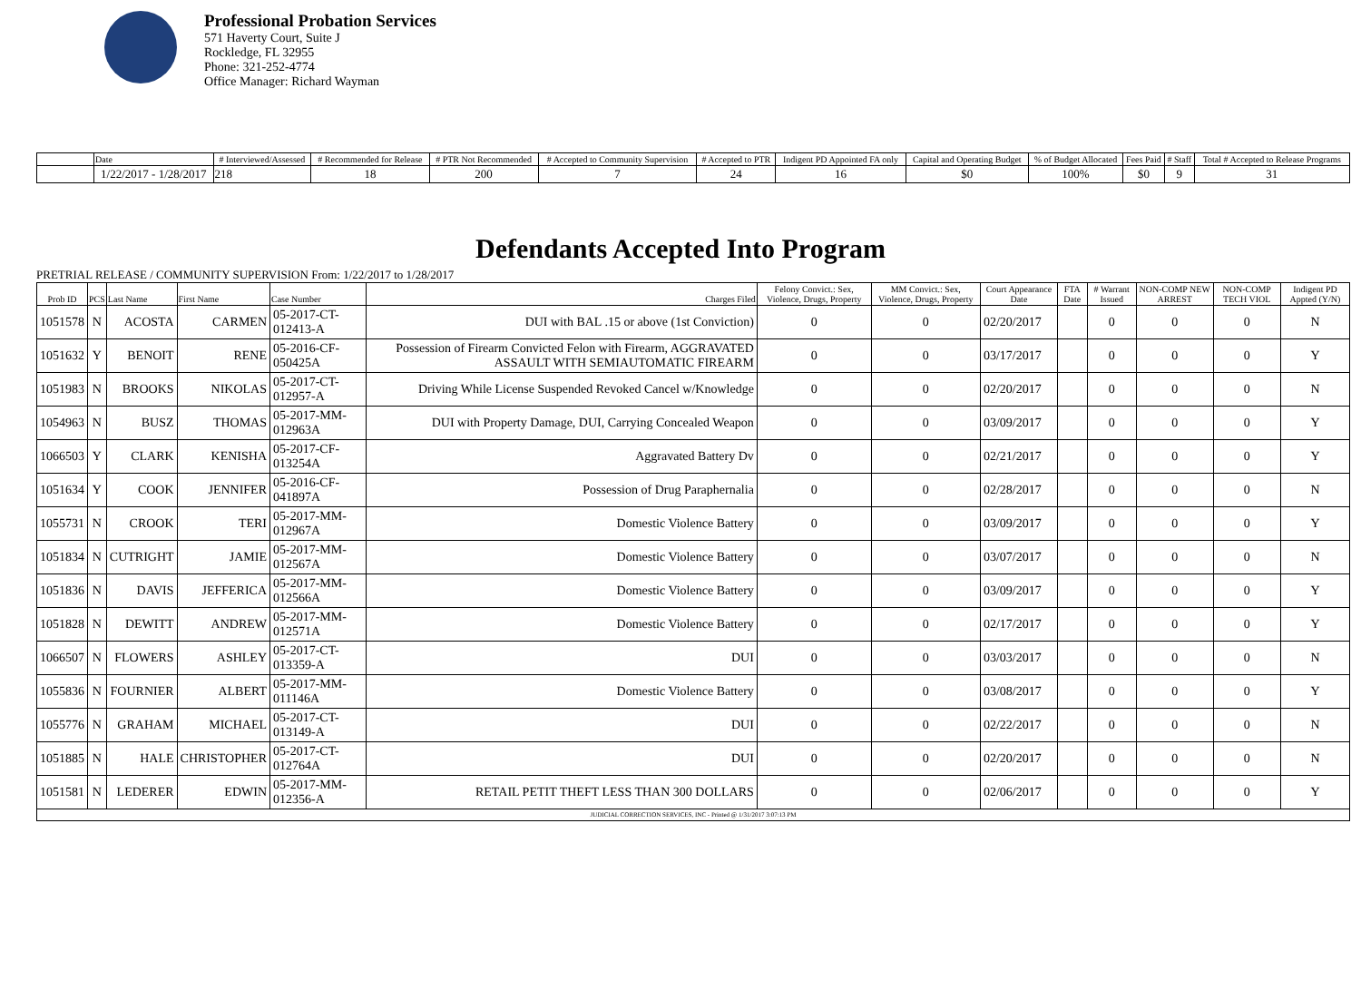Professional Probation Services
571 Haverty Court, Suite J
Rockledge, FL 32955
Phone: 321-252-4774
Office Manager: Richard Wayman
| | Date | # Interviewed/Assessed | # Recommended for Release | # PTR Not Recommended | # Accepted to Community Supervision | # Accepted to PTR | Indigent PD Appointed FA only | Capital and Operating Budget | % of Budget Allocated | Fees Paid | # Staff | Total # Accepted to Release Programs |
| --- | --- | --- | --- | --- | --- | --- | --- | --- | --- | --- | --- | --- |
| | 1/22/2017 - 1/28/2017 | 218 | 18 | 200 | 7 | 24 | 16 | $0 | 100% | $0 | 9 | 31 |
Defendants Accepted Into Program
PRETRIAL RELEASE / COMMUNITY SUPERVISION From: 1/22/2017 to 1/28/2017
| Prob ID | PCS | Last Name | First Name | Case Number | Charges Filed | Felony Convict.: Sex, Violence, Drugs, Property | MM Convict.: Sex, Violence, Drugs, Property | Court Appearance Date | FTA Date | # Warrant Issued | NON-COMP NEW ARREST | NON-COMP TECH VIOL | Indigent PD Appted (Y/N) |
| --- | --- | --- | --- | --- | --- | --- | --- | --- | --- | --- | --- | --- | --- |
| 1051578 | N | ACOSTA | CARMEN | 05-2017-CT-012413-A | DUI with BAL .15 or above (1st Conviction) | 0 | 0 | 02/20/2017 | | 0 | 0 | 0 | N |
| 1051632 | Y | BENOIT | RENE | 05-2016-CF-050425A | Possession of Firearm Convicted Felon with Firearm, AGGRAVATED ASSAULT WITH SEMIAUTOMATIC FIREARM | 0 | 0 | 03/17/2017 | | 0 | 0 | 0 | Y |
| 1051983 | N | BROOKS | NIKOLAS | 05-2017-CT-012957-A | Driving While License Suspended Revoked Cancel w/Knowledge | 0 | 0 | 02/20/2017 | | 0 | 0 | 0 | N |
| 1054963 | N | BUSZ | THOMAS | 05-2017-MM-012963A | DUI with Property Damage, DUI, Carrying Concealed Weapon | 0 | 0 | 03/09/2017 | | 0 | 0 | 0 | Y |
| 1066503 | Y | CLARK | KENISHA | 05-2017-CF-013254A | Aggravated Battery Dv | 0 | 0 | 02/21/2017 | | 0 | 0 | 0 | Y |
| 1051634 | Y | COOK | JENNIFER | 05-2016-CF-041897A | Possession of Drug Paraphernalia | 0 | 0 | 02/28/2017 | | 0 | 0 | 0 | N |
| 1055731 | N | CROOK | TERI | 05-2017-MM-012967A | Domestic Violence Battery | 0 | 0 | 03/09/2017 | | 0 | 0 | 0 | Y |
| 1051834 | N | CUTRIGHT | JAMIE | 05-2017-MM-012567A | Domestic Violence Battery | 0 | 0 | 03/07/2017 | | 0 | 0 | 0 | N |
| 1051836 | N | DAVIS | JEFFERICA | 05-2017-MM-012566A | Domestic Violence Battery | 0 | 0 | 03/09/2017 | | 0 | 0 | 0 | Y |
| 1051828 | N | DEWITT | ANDREW | 05-2017-MM-012571A | Domestic Violence Battery | 0 | 0 | 02/17/2017 | | 0 | 0 | 0 | Y |
| 1066507 | N | FLOWERS | ASHLEY | 05-2017-CT-013359-A | DUI | 0 | 0 | 03/03/2017 | | 0 | 0 | 0 | N |
| 1055836 | N | FOURNIER | ALBERT | 05-2017-MM-011146A | Domestic Violence Battery | 0 | 0 | 03/08/2017 | | 0 | 0 | 0 | Y |
| 1055776 | N | GRAHAM | MICHAEL | 05-2017-CT-013149-A | DUI | 0 | 0 | 02/22/2017 | | 0 | 0 | 0 | N |
| 1051885 | N | HALE | CHRISTOPHER | 05-2017-CT-012764A | DUI | 0 | 0 | 02/20/2017 | | 0 | 0 | 0 | N |
| 1051581 | N | LEDERER | EDWIN | 05-2017-MM-012356-A | RETAIL PETIT THEFT LESS THAN 300 DOLLARS | 0 | 0 | 02/06/2017 | | 0 | 0 | 0 | Y |
| JUDICIAL CORRECTION SERVICES, INC - Printed @ 1/31/2017 3:07:13 PM | | | | | | | | | | | | | |